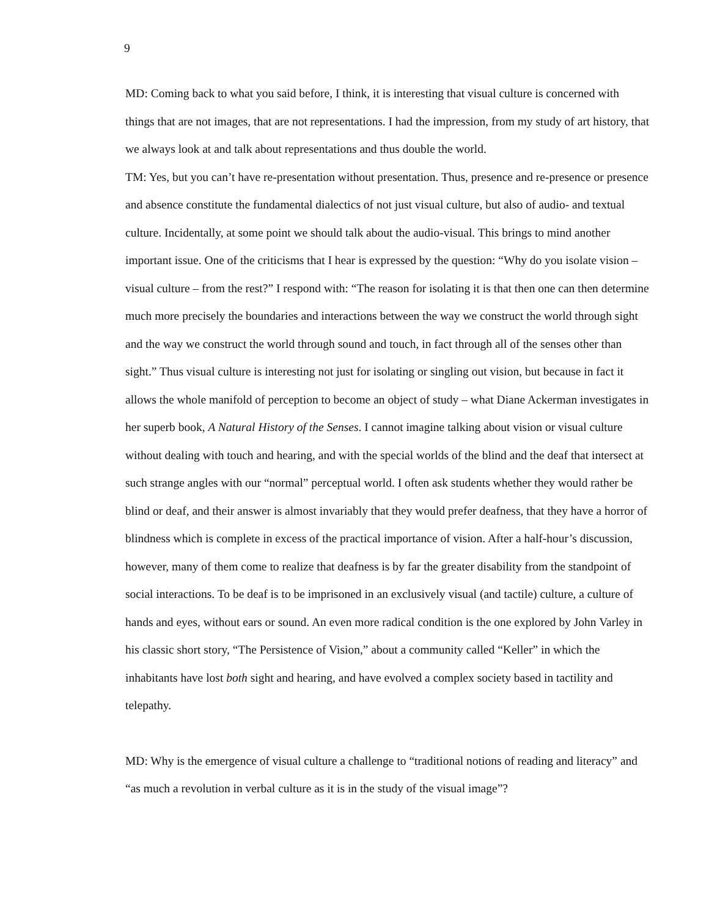9
MD: Coming back to what you said before, I think, it is interesting that visual culture is concerned with things that are not images, that are not representations. I had the impression, from my study of art history, that we always look at and talk about representations and thus double the world.
TM: Yes, but you can’t have re-presentation without presentation. Thus, presence and re-presence or presence and absence constitute the fundamental dialectics of not just visual culture, but also of audio- and textual culture. Incidentally, at some point we should talk about the audio-visual. This brings to mind another important issue. One of the criticisms that I hear is expressed by the question: “Why do you isolate vision – visual culture – from the rest?” I respond with: “The reason for isolating it is that then one can then determine much more precisely the boundaries and interactions between the way we construct the world through sight and the way we construct the world through sound and touch, in fact through all of the senses other than sight.” Thus visual culture is interesting not just for isolating or singling out vision, but because in fact it allows the whole manifold of perception to become an object of study – what Diane Ackerman investigates in her superb book, A Natural History of the Senses. I cannot imagine talking about vision or visual culture without dealing with touch and hearing, and with the special worlds of the blind and the deaf that intersect at such strange angles with our “normal” perceptual world. I often ask students whether they would rather be blind or deaf, and their answer is almost invariably that they would prefer deafness, that they have a horror of blindness which is complete in excess of the practical importance of vision. After a half-hour’s discussion, however, many of them come to realize that deafness is by far the greater disability from the standpoint of social interactions. To be deaf is to be imprisoned in an exclusively visual (and tactile) culture, a culture of hands and eyes, without ears or sound. An even more radical condition is the one explored by John Varley in his classic short story, “The Persistence of Vision,” about a community called “Keller” in which the inhabitants have lost both sight and hearing, and have evolved a complex society based in tactility and telepathy.
MD: Why is the emergence of visual culture a challenge to “traditional notions of reading and literacy” and “as much a revolution in verbal culture as it is in the study of the visual image”?